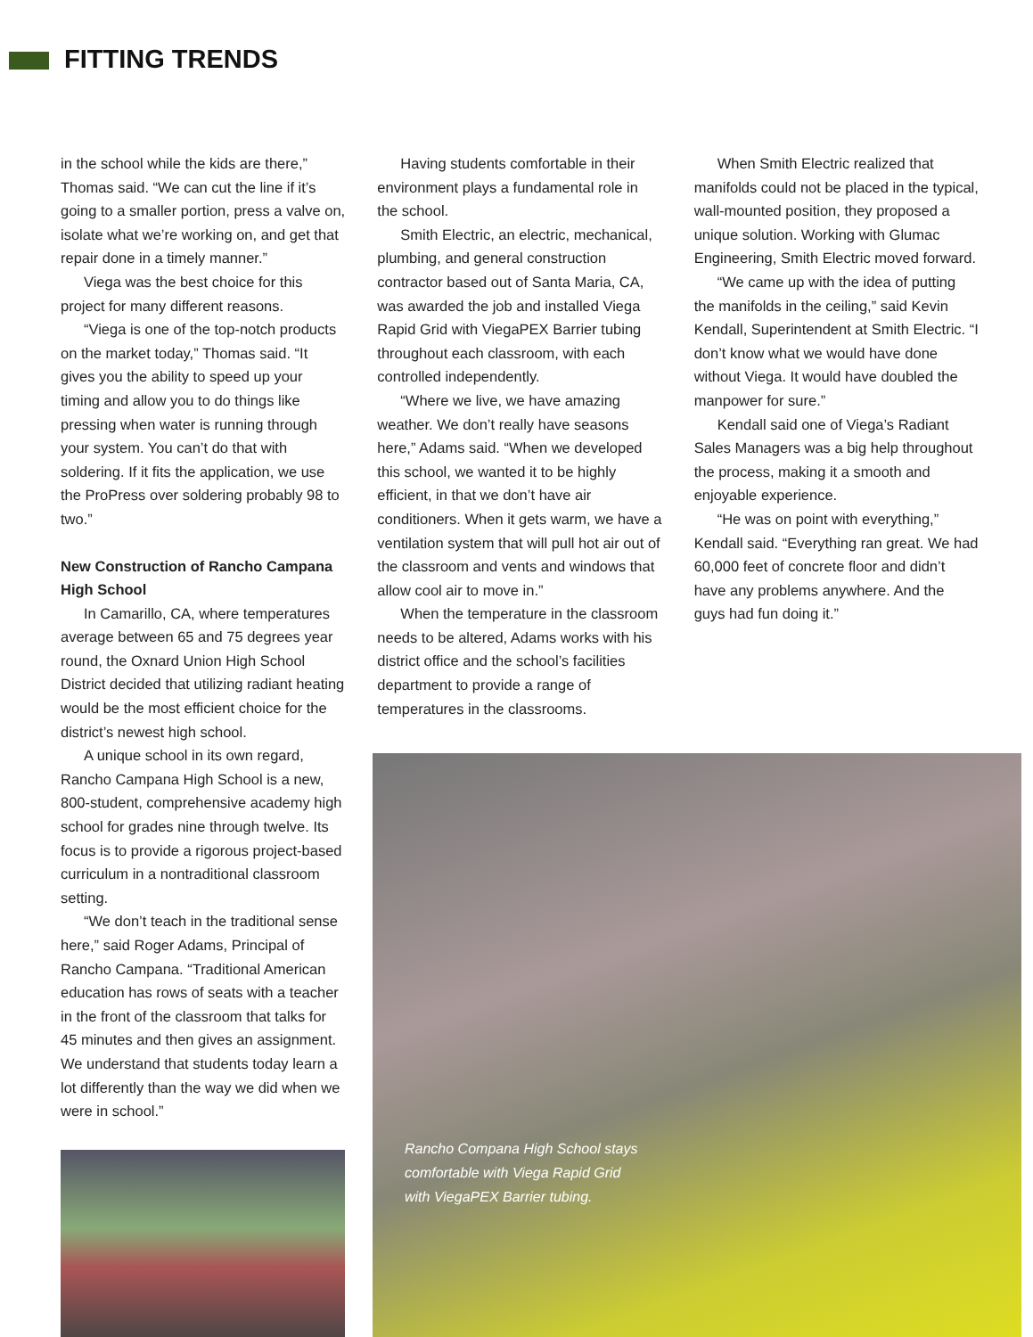FITTING TRENDS
in the school while the kids are there,” Thomas said. “We can cut the line if it’s going to a smaller portion, press a valve on, isolate what we’re working on, and get that repair done in a timely manner.”
Viega was the best choice for this project for many different reasons.
“Viega is one of the top-notch products on the market today,” Thomas said. “It gives you the ability to speed up your timing and allow you to do things like pressing when water is running through your system. You can’t do that with soldering. If it fits the application, we use the ProPress over soldering probably 98 to two.”
New Construction of Rancho Campana High School
In Camarillo, CA, where temperatures average between 65 and 75 degrees year round, the Oxnard Union High School District decided that utilizing radiant heating would be the most efficient choice for the district’s newest high school.
A unique school in its own regard, Rancho Campana High School is a new, 800-student, comprehensive academy high school for grades nine through twelve. Its focus is to provide a rigorous project-based curriculum in a nontraditional classroom setting.
“We don’t teach in the traditional sense here,” said Roger Adams, Principal of Rancho Campana. “Traditional American education has rows of seats with a teacher in the front of the classroom that talks for 45 minutes and then gives an assignment. We understand that students today learn a lot differently than the way we did when we were in school.”
Having students comfortable in their environment plays a fundamental role in the school.
Smith Electric, an electric, mechanical, plumbing, and general construction contractor based out of Santa Maria, CA, was awarded the job and installed Viega Rapid Grid with ViegaPEX Barrier tubing throughout each classroom, with each controlled independently.
“Where we live, we have amazing weather. We don’t really have seasons here,” Adams said. “When we developed this school, we wanted it to be highly efficient, in that we don’t have air conditioners. When it gets warm, we have a ventilation system that will pull hot air out of the classroom and vents and windows that allow cool air to move in.”
When the temperature in the classroom needs to be altered, Adams works with his district office and the school’s facilities department to provide a range of temperatures in the classrooms.
When Smith Electric realized that manifolds could not be placed in the typical, wall-mounted position, they proposed a unique solution. Working with Glumac Engineering, Smith Electric moved forward.
“We came up with the idea of putting the manifolds in the ceiling,” said Kevin Kendall, Superintendent at Smith Electric. “I don’t know what we would have done without Viega. It would have doubled the manpower for sure.”
Kendall said one of Viega’s Radiant Sales Managers was a big help throughout the process, making it a smooth and enjoyable experience.
“He was on point with everything,” Kendall said. “Everything ran great. We had 60,000 feet of concrete floor and didn’t have any problems anywhere. And the guys had fun doing it.”
Rancho Compana High School stays
comfortable with Viega Rapid Grid
with ViegaPEX Barrier tubing.